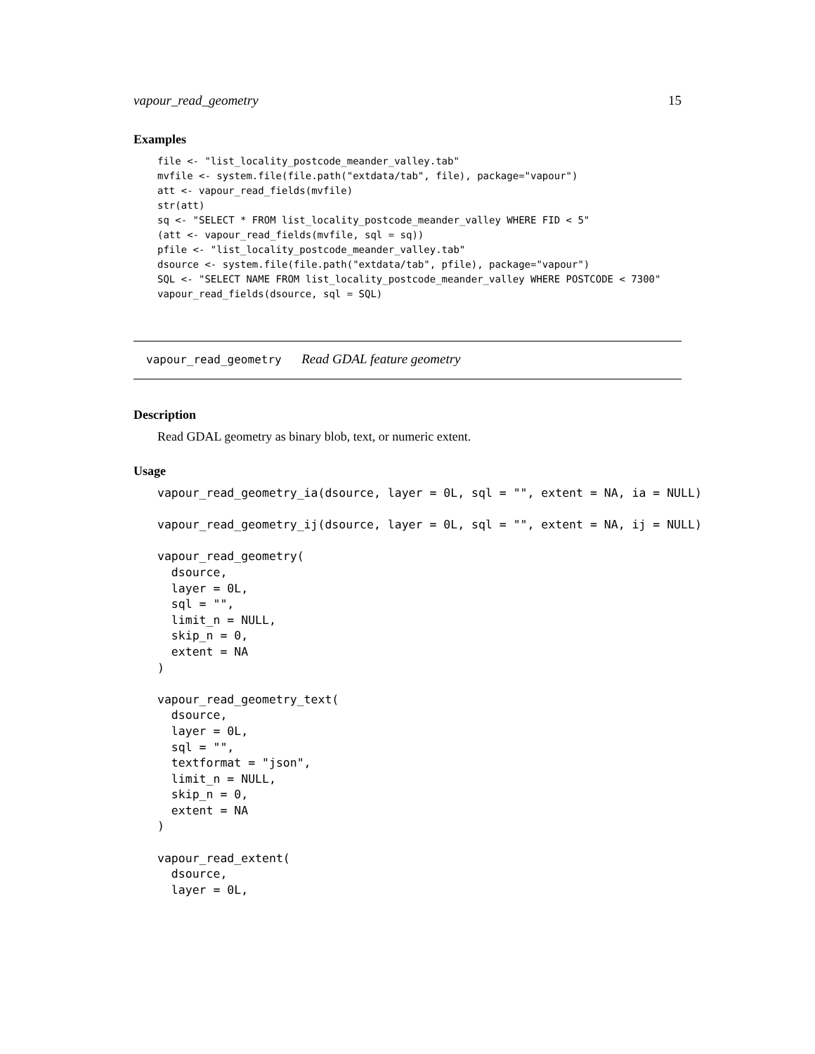vapour_read_geometry 15
Examples
file <- "list_locality_postcode_meander_valley.tab"
mvfile <- system.file(file.path("extdata/tab", file), package="vapour")
att <- vapour_read_fields(mvfile)
str(att)
sq <- "SELECT * FROM list_locality_postcode_meander_valley WHERE FID < 5"
(att <- vapour_read_fields(mvfile, sql = sq))
pfile <- "list_locality_postcode_meander_valley.tab"
dsource <- system.file(file.path("extdata/tab", pfile), package="vapour")
SQL <- "SELECT NAME FROM list_locality_postcode_meander_valley WHERE POSTCODE < 7300"
vapour_read_fields(dsource, sql = SQL)
vapour_read_geometry Read GDAL feature geometry
Description
Read GDAL geometry as binary blob, text, or numeric extent.
Usage
vapour_read_geometry_ia(dsource, layer = 0L, sql = "", extent = NA, ia = NULL)

vapour_read_geometry_ij(dsource, layer = 0L, sql = "", extent = NA, ij = NULL)

vapour_read_geometry(
  dsource,
  layer = 0L,
  sql = "",
  limit_n = NULL,
  skip_n = 0,
  extent = NA
)

vapour_read_geometry_text(
  dsource,
  layer = 0L,
  sql = "",
  textformat = "json",
  limit_n = NULL,
  skip_n = 0,
  extent = NA
)

vapour_read_extent(
  dsource,
  layer = 0L,